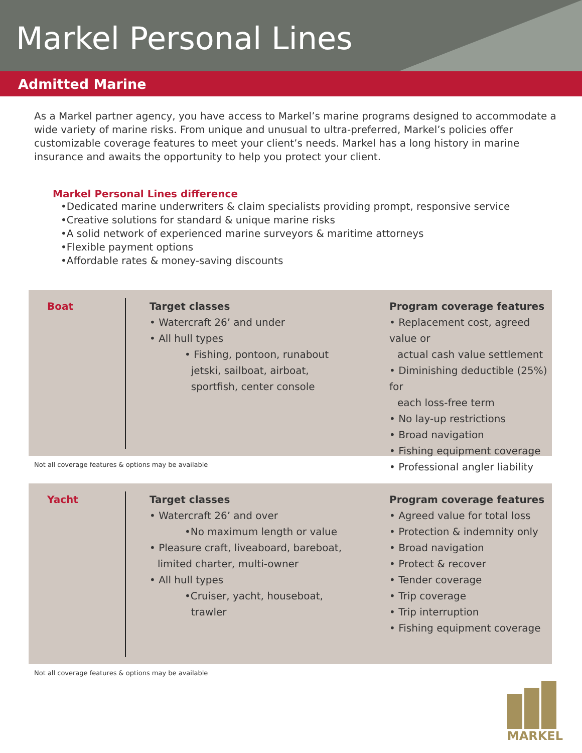Markel Personal Lines
Admitted Marine
As a Markel partner agency, you have access to Markel’s marine programs designed to accommodate a wide variety of marine risks. From unique and unusual to ultra-preferred, Markel’s policies offer customizable coverage features to meet your client’s needs. Markel has a long history in marine insurance and awaits the opportunity to help you protect your client.
Markel Personal Lines difference
•Dedicated marine underwriters & claim specialists providing prompt, responsive service
•Creative solutions for standard & unique marine risks
•A solid network of experienced marine surveyors & maritime attorneys
•Flexible payment options
•Affordable rates & money-saving discounts
Boat Target classes
• Watercraft 26’ and under
• All hull types
• Fishing, pontoon, runabout
jetski, sailboat, airboat,
sportfish, center console
Program coverage features
• Replacement cost, agreed value or
actual cash value settlement
• Diminishing deductible (25%) for
each loss-free term
• No lay-up restrictions
• Broad navigation
• Fishing equipment coverage
• Professional angler liability
Not all coverage features & options may be available
Yacht Target classes
• Watercraft 26’ and over
•No maximum length or value
• Pleasure craft, liveaboard, bareboat,
limited charter, multi-owner
• All hull types
•Cruiser, yacht, houseboat,
trawler
Program coverage features
• Agreed value for total loss
• Protection & indemnity only
• Broad navigation
• Protect & recover
• Tender coverage
• Trip coverage
• Trip interruption
• Fishing equipment coverage
Not all coverage features & options may be available
MARKEL